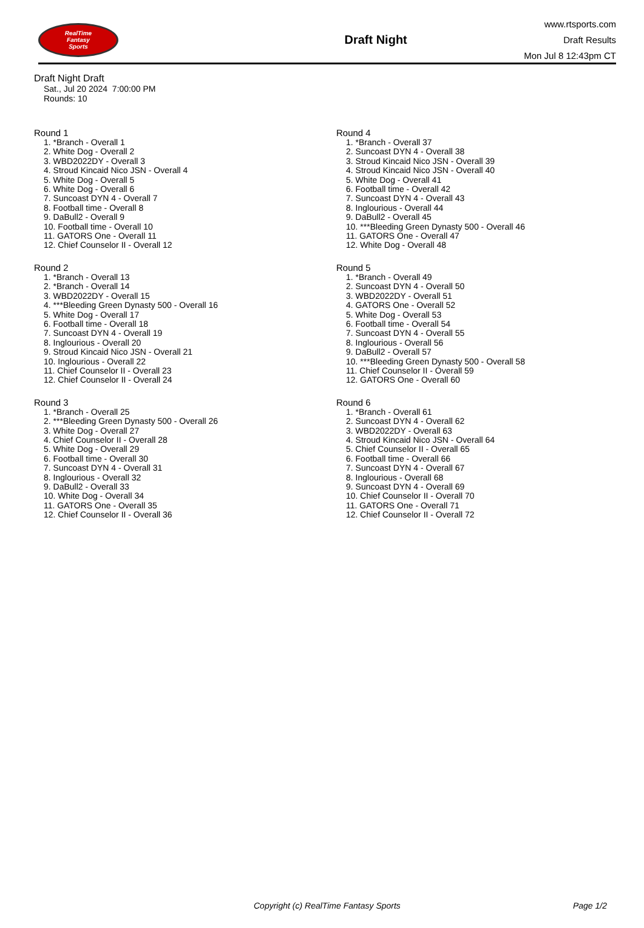RealTime
Fantasy
Sports
Draft Night
www.rtsports.com
Draft Results
Mon Jul 8 12:43pm CT
Draft Night Draft
Sat., Jul 20 2024 7:00:00 PM
Rounds: 10
Round 1
1. *Branch - Overall 1
2. White Dog - Overall 2
3. WBD2022DY - Overall 3
4. Stroud Kincaid Nico JSN - Overall 4
5. White Dog - Overall 5
6. White Dog - Overall 6
7. Suncoast DYN 4 - Overall 7
8. Football time - Overall 8
9. DaBull2 - Overall 9
10. Football time - Overall 10
11. GATORS One - Overall 11
12. Chief Counselor II - Overall 12
Round 2
1. *Branch - Overall 13
2. *Branch - Overall 14
3. WBD2022DY - Overall 15
4. ***Bleeding Green Dynasty 500 - Overall 16
5. White Dog - Overall 17
6. Football time - Overall 18
7. Suncoast DYN 4 - Overall 19
8. Inglourious - Overall 20
9. Stroud Kincaid Nico JSN - Overall 21
10. Inglourious - Overall 22
11. Chief Counselor II - Overall 23
12. Chief Counselor II - Overall 24
Round 3
1. *Branch - Overall 25
2. ***Bleeding Green Dynasty 500 - Overall 26
3. White Dog - Overall 27
4. Chief Counselor II - Overall 28
5. White Dog - Overall 29
6. Football time - Overall 30
7. Suncoast DYN 4 - Overall 31
8. Inglourious - Overall 32
9. DaBull2 - Overall 33
10. White Dog - Overall 34
11. GATORS One - Overall 35
12. Chief Counselor II - Overall 36
Round 4
1. *Branch - Overall 37
2. Suncoast DYN 4 - Overall 38
3. Stroud Kincaid Nico JSN - Overall 39
4. Stroud Kincaid Nico JSN - Overall 40
5. White Dog - Overall 41
6. Football time - Overall 42
7. Suncoast DYN 4 - Overall 43
8. Inglourious - Overall 44
9. DaBull2 - Overall 45
10. ***Bleeding Green Dynasty 500 - Overall 46
11. GATORS One - Overall 47
12. White Dog - Overall 48
Round 5
1. *Branch - Overall 49
2. Suncoast DYN 4 - Overall 50
3. WBD2022DY - Overall 51
4. GATORS One - Overall 52
5. White Dog - Overall 53
6. Football time - Overall 54
7. Suncoast DYN 4 - Overall 55
8. Inglourious - Overall 56
9. DaBull2 - Overall 57
10. ***Bleeding Green Dynasty 500 - Overall 58
11. Chief Counselor II - Overall 59
12. GATORS One - Overall 60
Round 6
1. *Branch - Overall 61
2. Suncoast DYN 4 - Overall 62
3. WBD2022DY - Overall 63
4. Stroud Kincaid Nico JSN - Overall 64
5. Chief Counselor II - Overall 65
6. Football time - Overall 66
7. Suncoast DYN 4 - Overall 67
8. Inglourious - Overall 68
9. Suncoast DYN 4 - Overall 69
10. Chief Counselor II - Overall 70
11. GATORS One - Overall 71
12. Chief Counselor II - Overall 72
Copyright (c) RealTime Fantasy Sports Page 1/2